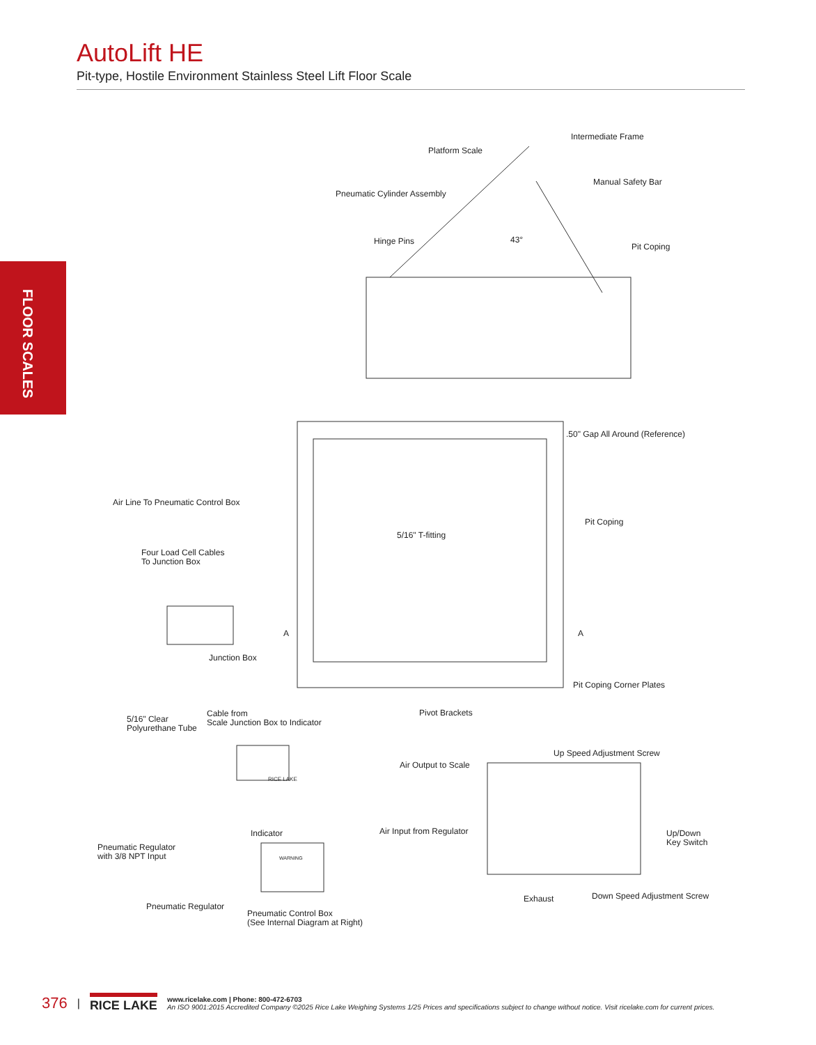AutoLift HE
Pit-type, Hostile Environment Stainless Steel Lift Floor Scale
FLOOR SCALES
Intermediate Frame
Platform Scale
Manual Safety Bar
Pneumatic Cylinder Assembly
43°
Hinge Pins
Pit Coping
.50" Gap All Around (Reference)
Air Line To Pneumatic Control Box
Pit Coping
5/16" T-fitting
Four Load Cell Cables
To Junction Box
A A
Junction Box
Pit Coping Corner Plates
Pivot Brackets
Cable from
Scale Junction Box to Indicator
5/16" Clear
Polyurethane Tube
Up Speed Adjustment Screw
Air Output to Scale
RICE LAKE
Indicator
Up/Down
Key Switch
Air Input from Regulator
Pneumatic Regulator
with 3/8 NPT Input
WARNING
Exhaust Down Speed Adjustment Screw
Pneumatic Regulator
Pneumatic Control Box
(See Internal Diagram at Right)
376 | RICE LAKE
www.ricelake.com | Phone: 800-472-6703
An ISO 9001:2015 Accredited Company ©2025 Rice Lake Weighing Systems 1/25 Prices and specifications subject to change without notice. Visit ricelake.com for current prices.